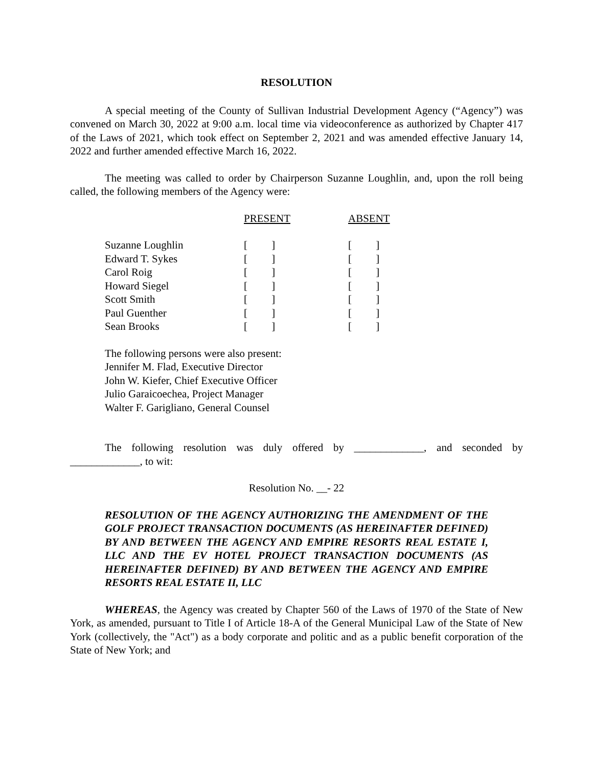RESOLUTION
A special meeting of the County of Sullivan Industrial Development Agency (“Agency”) was convened on March 30, 2022 at 9:00 a.m. local time via videoconference as authorized by Chapter 417 of the Laws of 2021, which took effect on September 2, 2021 and was amended effective January 14, 2022 and further amended effective March 16, 2022.
The meeting was called to order by Chairperson Suzanne Loughlin, and, upon the roll being called, the following members of the Agency were:
| | PRESENT | ABSENT |
| Suzanne Loughlin | [ ] | [ ] |
| Edward T. Sykes | [ ] | [ ] |
| Carol Roig | [ ] | [ ] |
| Howard Siegel | [ ] | [ ] |
| Scott Smith | [ ] | [ ] |
| Paul Guenther | [ ] | [ ] |
| Sean Brooks | [ ] | [ ] |
The following persons were also present:
Jennifer M. Flad, Executive Director
John W. Kiefer, Chief Executive Officer
Julio Garaicoechea, Project Manager
Walter F. Garigliano, General Counsel
The following resolution was duly offered by _____________, and seconded by _____________, to wit:
Resolution No. __- 22
RESOLUTION OF THE AGENCY AUTHORIZING THE AMENDMENT OF THE GOLF PROJECT TRANSACTION DOCUMENTS (AS HEREINAFTER DEFINED) BY AND BETWEEN THE AGENCY AND EMPIRE RESORTS REAL ESTATE I, LLC AND THE EV HOTEL PROJECT TRANSACTION DOCUMENTS (AS HEREINAFTER DEFINED) BY AND BETWEEN THE AGENCY AND EMPIRE RESORTS REAL ESTATE II, LLC
WHEREAS, the Agency was created by Chapter 560 of the Laws of 1970 of the State of New York, as amended, pursuant to Title I of Article 18-A of the General Municipal Law of the State of New York (collectively, the "Act") as a body corporate and politic and as a public benefit corporation of the State of New York; and